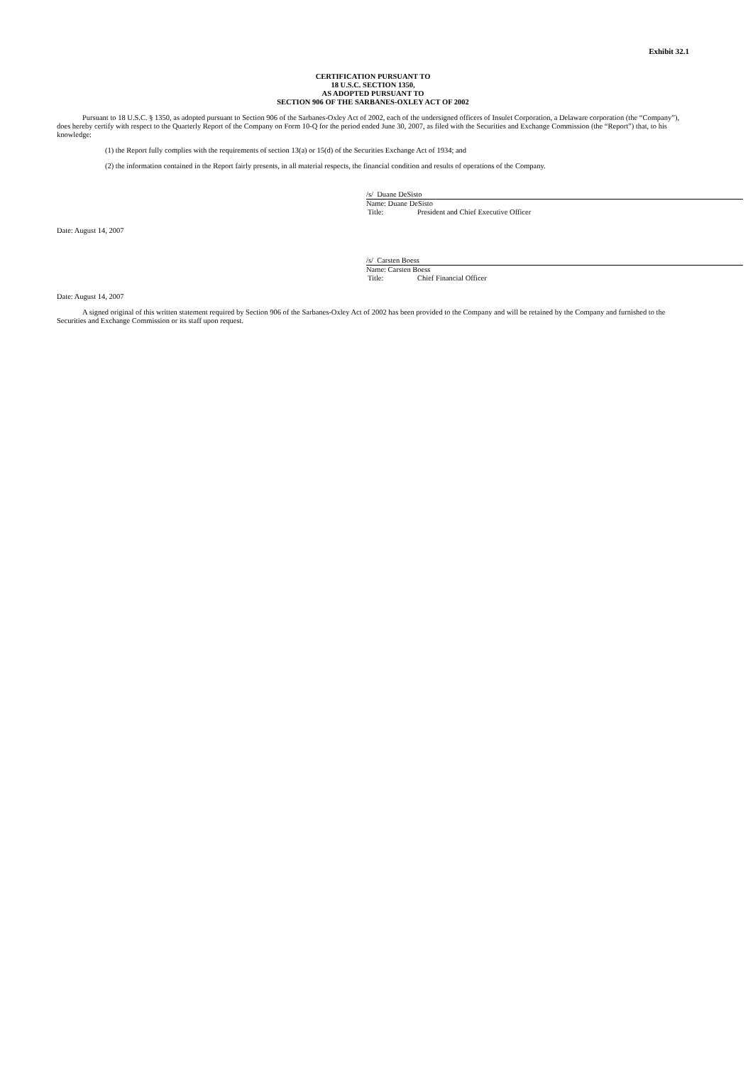Exhibit 32.1
CERTIFICATION PURSUANT TO
18 U.S.C. SECTION 1350,
AS ADOPTED PURSUANT TO
SECTION 906 OF THE SARBANES-OXLEY ACT OF 2002
Pursuant to 18 U.S.C. § 1350, as adopted pursuant to Section 906 of the Sarbanes-Oxley Act of 2002, each of the undersigned officers of Insulet Corporation, a Delaware corporation (the “Company”), does hereby certify with respect to the Quarterly Report of the Company on Form 10-Q for the period ended June 30, 2007, as filed with the Securities and Exchange Commission (the “Report”) that, to his knowledge:
(1) the Report fully complies with the requirements of section 13(a) or 15(d) of the Securities Exchange Act of 1934; and
(2) the information contained in the Report fairly presents, in all material respects, the financial condition and results of operations of the Company.
/s/ Duane DeSisto
Name: Duane DeSisto
Title: President and Chief Executive Officer
Date: August 14, 2007
/s/ Carsten Boess
Name: Carsten Boess
Title: Chief Financial Officer
Date: August 14, 2007
A signed original of this written statement required by Section 906 of the Sarbanes-Oxley Act of 2002 has been provided to the Company and will be retained by the Company and furnished to the Securities and Exchange Commission or its staff upon request.